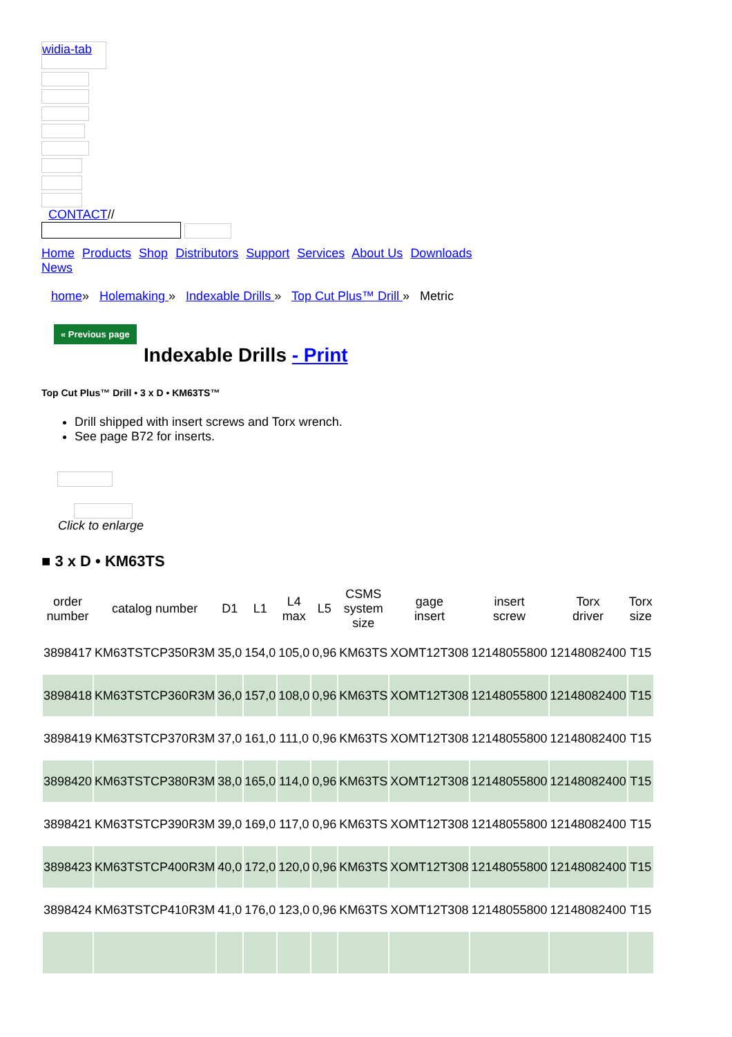widia-tab
CONTACT//
Home Products Shop Distributors Support Services About Us Downloads News
home» Holemaking » Indexable Drills » Top Cut Plus™ Drill » Metric
« Previous page
Indexable Drills - Print
Top Cut Plus™ Drill • 3 x D • KM63TS™
Drill shipped with insert screws and Torx wrench.
See page B72 for inserts.
Click to enlarge
■ 3 x D • KM63TS
| order number | catalog number | D1 | L1 | L4 max | L5 | CSMS system size | gage insert | insert screw | Torx driver | Torx size |
| --- | --- | --- | --- | --- | --- | --- | --- | --- | --- | --- |
| 3898417 | KM63TSTCP350R3M | 35,0 | 154,0 | 105,0 | 0,96 | KM63TS | XOMT12T308 | 12148055800 | 12148082400 | T15 |
| 3898418 | KM63TSTCP360R3M | 36,0 | 157,0 | 108,0 | 0,96 | KM63TS | XOMT12T308 | 12148055800 | 12148082400 | T15 |
| 3898419 | KM63TSTCP370R3M | 37,0 | 161,0 | 111,0 | 0,96 | KM63TS | XOMT12T308 | 12148055800 | 12148082400 | T15 |
| 3898420 | KM63TSTCP380R3M | 38,0 | 165,0 | 114,0 | 0,96 | KM63TS | XOMT12T308 | 12148055800 | 12148082400 | T15 |
| 3898421 | KM63TSTCP390R3M | 39,0 | 169,0 | 117,0 | 0,96 | KM63TS | XOMT12T308 | 12148055800 | 12148082400 | T15 |
| 3898423 | KM63TSTCP400R3M | 40,0 | 172,0 | 120,0 | 0,96 | KM63TS | XOMT12T308 | 12148055800 | 12148082400 | T15 |
| 3898424 | KM63TSTCP410R3M | 41,0 | 176,0 | 123,0 | 0,96 | KM63TS | XOMT12T308 | 12148055800 | 12148082400 | T15 |